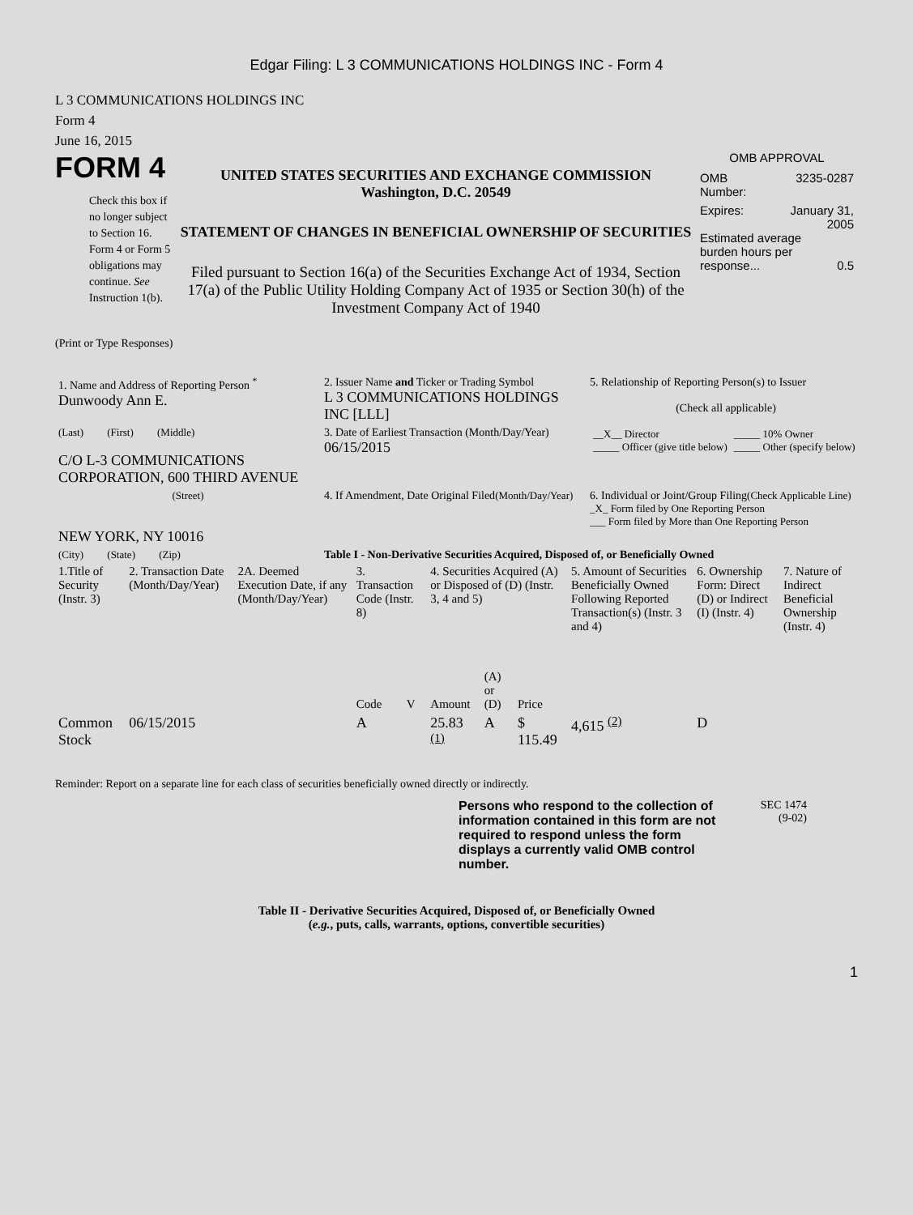Edgar Filing: L 3 COMMUNICATIONS HOLDINGS INC - Form 4
L 3 COMMUNICATIONS HOLDINGS INC
Form 4
June 16, 2015
FORM 4
Check this box if no longer subject to Section 16. Form 4 or Form 5 obligations may continue. See Instruction 1(b).
UNITED STATES SECURITIES AND EXCHANGE COMMISSION
Washington, D.C. 20549
STATEMENT OF CHANGES IN BENEFICIAL OWNERSHIP OF SECURITIES
Filed pursuant to Section 16(a) of the Securities Exchange Act of 1934, Section 17(a) of the Public Utility Holding Company Act of 1935 or Section 30(h) of the Investment Company Act of 1940
OMB APPROVAL
OMB
Number: 3235-0287
Expires: January 31,
2005
Estimated average burden hours per response... 0.5
(Print or Type Responses)
| 1. Name and Address of Reporting Person <sup>*</sup> Dunwoody Ann E. | 2. Issuer Name and Ticker or Trading Symbol L 3 COMMUNICATIONS HOLDINGS INC [LLL] | 5. Relationship of Reporting Person(s) to Issuer (Check all applicable) |
| (Last) (First) (Middle) C/O L-3 COMMUNICATIONS CORPORATION, 600 THIRD AVENUE | 3. Date of Earliest Transaction (Month/Day/Year) 06/15/2015 | / __X__ Director _____ Officer (give title below) / _____ 10% Owner _____ Other (specify below) / |
| (Street) NEW YORK, NY 10016 | 4. If Amendment, Date Original Filed (Month/Day/Year) | 6. Individual or Joint/Group Filing (Check Applicable Line) _X_ Form filed by One Reporting Person ___ Form filed by More than One Reporting Person |
| (City) (State) (Zip) | Table I - Non-Derivative Securities Acquired, Disposed of, or Beneficially Owned | |
| 1.Title of Security (Instr. 3) | 2. Transaction Date (Month/Day/Year) | 2A. Deemed Execution Date, if any (Month/Day/Year) | 3. Transaction Code (Instr. 8) | | 4. Securities Acquired (A) or Disposed of (D) (Instr. 3, 4 and 5) | | | 5. Amount of Securities Beneficially Owned Following Reported Transaction(s) (Instr. 3 and 4) | 6. Ownership Form: Direct (D) or Indirect (I) (Instr. 4) | 7. Nature of Indirect Beneficial Ownership (Instr. 4) |
| | | | Code | V | Amount | (A) or (D) | Price | | | |
| Common Stock | 06/15/2015 | | A | | 25.83 <sup>(1)</sup> | A | $ 115.49 | 4,615 <sup>(2)</sup> | D | |
Reminder: Report on a separate line for each class of securities beneficially owned directly or indirectly.
Persons who respond to the collection of information contained in this form are not required to respond unless the form displays a currently valid OMB control number.
SEC 1474
(9-02)
Table II - Derivative Securities Acquired, Disposed of, or Beneficially Owned
(e.g., puts, calls, warrants, options, convertible securities)
1